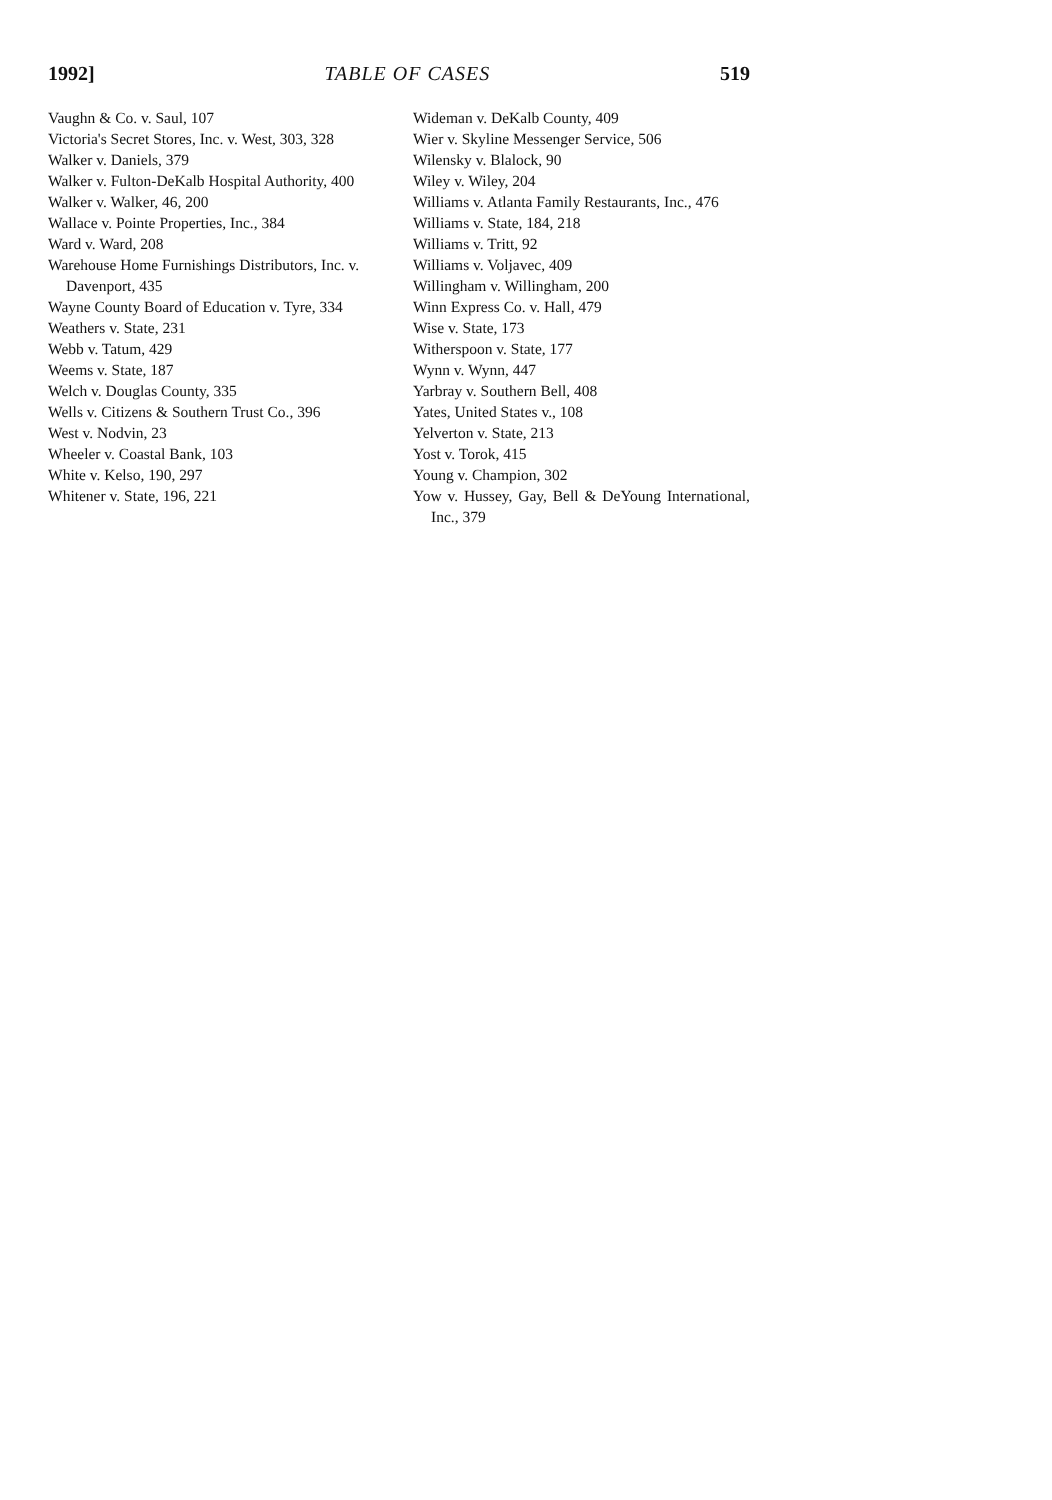1992] TABLE OF CASES 519
Vaughn & Co. v. Saul, 107
Victoria's Secret Stores, Inc. v. West, 303, 328
Walker v. Daniels, 379
Walker v. Fulton-DeKalb Hospital Authority, 400
Walker v. Walker, 46, 200
Wallace v. Pointe Properties, Inc., 384
Ward v. Ward, 208
Warehouse Home Furnishings Distributors, Inc. v. Davenport, 435
Wayne County Board of Education v. Tyre, 334
Weathers v. State, 231
Webb v. Tatum, 429
Weems v. State, 187
Welch v. Douglas County, 335
Wells v. Citizens & Southern Trust Co., 396
West v. Nodvin, 23
Wheeler v. Coastal Bank, 103
White v. Kelso, 190, 297
Whitener v. State, 196, 221
Wideman v. DeKalb County, 409
Wier v. Skyline Messenger Service, 506
Wilensky v. Blalock, 90
Wiley v. Wiley, 204
Williams v. Atlanta Family Restaurants, Inc., 476
Williams v. State, 184, 218
Williams v. Tritt, 92
Williams v. Voljavec, 409
Willingham v. Willingham, 200
Winn Express Co. v. Hall, 479
Wise v. State, 173
Witherspoon v. State, 177
Wynn v. Wynn, 447
Yarbray v. Southern Bell, 408
Yates, United States v., 108
Yelverton v. State, 213
Yost v. Torok, 415
Young v. Champion, 302
Yow v. Hussey, Gay, Bell & DeYoung International, Inc., 379